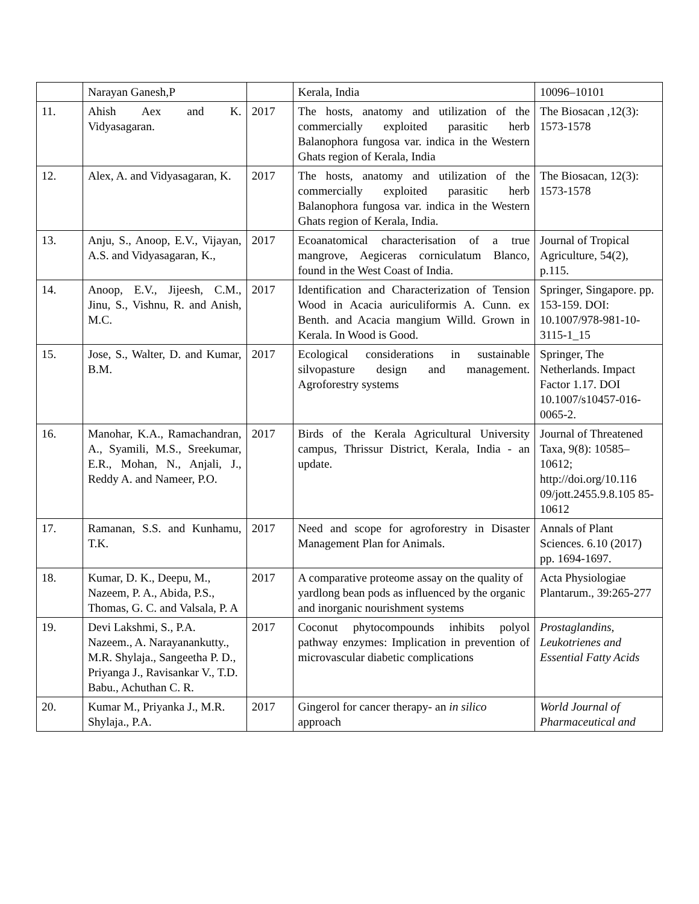| | Narayan Ganesh,P | | Kerala, India | 10096–10101 |
| 11. | Ahish Aex and K. Vidyasagaran. | 2017 | The hosts, anatomy and utilization of the commercially exploited parasitic herb Balanophora fungosa var. indica in the Western Ghats region of Kerala, India | The Biosacan ,12(3): 1573-1578 |
| 12. | Alex, A. and Vidyasagaran, K. | 2017 | The hosts, anatomy and utilization of the commercially exploited parasitic herb Balanophora fungosa var. indica in the Western Ghats region of Kerala, India. | The Biosacan, 12(3): 1573-1578 |
| 13. | Anju, S., Anoop, E.V., Vijayan, A.S. and Vidyasagaran, K., | 2017 | Ecoanatomical characterisation of a true mangrove, Aegiceras corniculatum Blanco, found in the West Coast of India. | Journal of Tropical Agriculture, 54(2), p.115. |
| 14. | Anoop, E.V., Jijeesh, C.M., Jinu, S., Vishnu, R. and Anish, M.C. | 2017 | Identification and Characterization of Tension Wood in Acacia auriculiformis A. Cunn. ex Benth. and Acacia mangium Willd. Grown in Kerala. In Wood is Good. | Springer, Singapore. pp. 153-159. DOI: 10.1007/978-981-10-3115-1_15 |
| 15. | Jose, S., Walter, D. and Kumar, B.M. | 2017 | Ecological considerations in sustainable silvopasture design and management. Agroforestry systems | Springer, The Netherlands. Impact Factor 1.17. DOI 10.1007/s10457-016-0065-2. |
| 16. | Manohar, K.A., Ramachandran, A., Syamili, M.S., Sreekumar, E.R., Mohan, N., Anjali, J., Reddy A. and Nameer, P.O. | 2017 | Birds of the Kerala Agricultural University campus, Thrissur District, Kerala, India - an update. | Journal of Threatened Taxa, 9(8): 10585–10612; http://doi.org/10.116 09/jott.2455.9.8.105 85-10612 |
| 17. | Ramanan, S.S. and Kunhamu, T.K. | 2017 | Need and scope for agroforestry in Disaster Management Plan for Animals. | Annals of Plant Sciences. 6.10 (2017) pp. 1694-1697. |
| 18. | Kumar, D. K., Deepu, M., Nazeem, P. A., Abida, P.S., Thomas, G. C. and Valsala, P. A | 2017 | A comparative proteome assay on the quality of yardlong bean pods as influenced by the organic and inorganic nourishment systems | Acta Physiologiae Plantarum., 39:265-277 |
| 19. | Devi Lakshmi, S., P.A. Nazeem., A. Narayanankutty., M.R. Shylaja., Sangeetha P. D., Priyanga J., Ravisankar V., T.D. Babu., Achuthan C. R. | 2017 | Coconut phytocompounds inhibits polyol pathway enzymes: Implication in prevention of microvascular diabetic complications | Prostaglandins, Leukotrienes and Essential Fatty Acids |
| 20. | Kumar M., Priyanka J., M.R. Shylaja., P.A. | 2017 | Gingerol for cancer therapy- an in silico approach | World Journal of Pharmaceutical and |